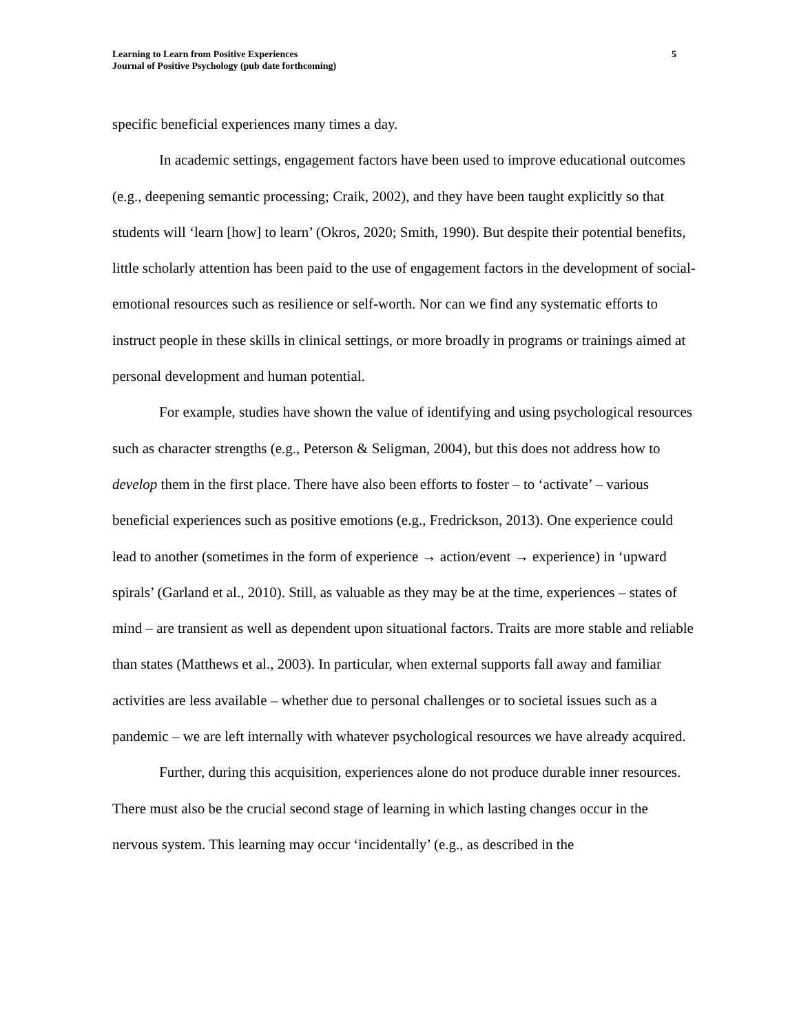Learning to Learn from Positive Experiences
Journal of Positive Psychology (pub date forthcoming)
5
specific beneficial experiences many times a day.
In academic settings, engagement factors have been used to improve educational outcomes (e.g., deepening semantic processing; Craik, 2002), and they have been taught explicitly so that students will ‘learn [how] to learn’ (Okros, 2020; Smith, 1990). But despite their potential benefits, little scholarly attention has been paid to the use of engagement factors in the development of social-emotional resources such as resilience or self-worth. Nor can we find any systematic efforts to instruct people in these skills in clinical settings, or more broadly in programs or trainings aimed at personal development and human potential.
For example, studies have shown the value of identifying and using psychological resources such as character strengths (e.g., Peterson & Seligman, 2004), but this does not address how to develop them in the first place. There have also been efforts to foster – to ‘activate’ – various beneficial experiences such as positive emotions (e.g., Fredrickson, 2013). One experience could lead to another (sometimes in the form of experience → action/event → experience) in ‘upward spirals’ (Garland et al., 2010). Still, as valuable as they may be at the time, experiences – states of mind – are transient as well as dependent upon situational factors. Traits are more stable and reliable than states (Matthews et al., 2003). In particular, when external supports fall away and familiar activities are less available – whether due to personal challenges or to societal issues such as a pandemic – we are left internally with whatever psychological resources we have already acquired.
Further, during this acquisition, experiences alone do not produce durable inner resources. There must also be the crucial second stage of learning in which lasting changes occur in the nervous system. This learning may occur ‘incidentally’ (e.g., as described in the